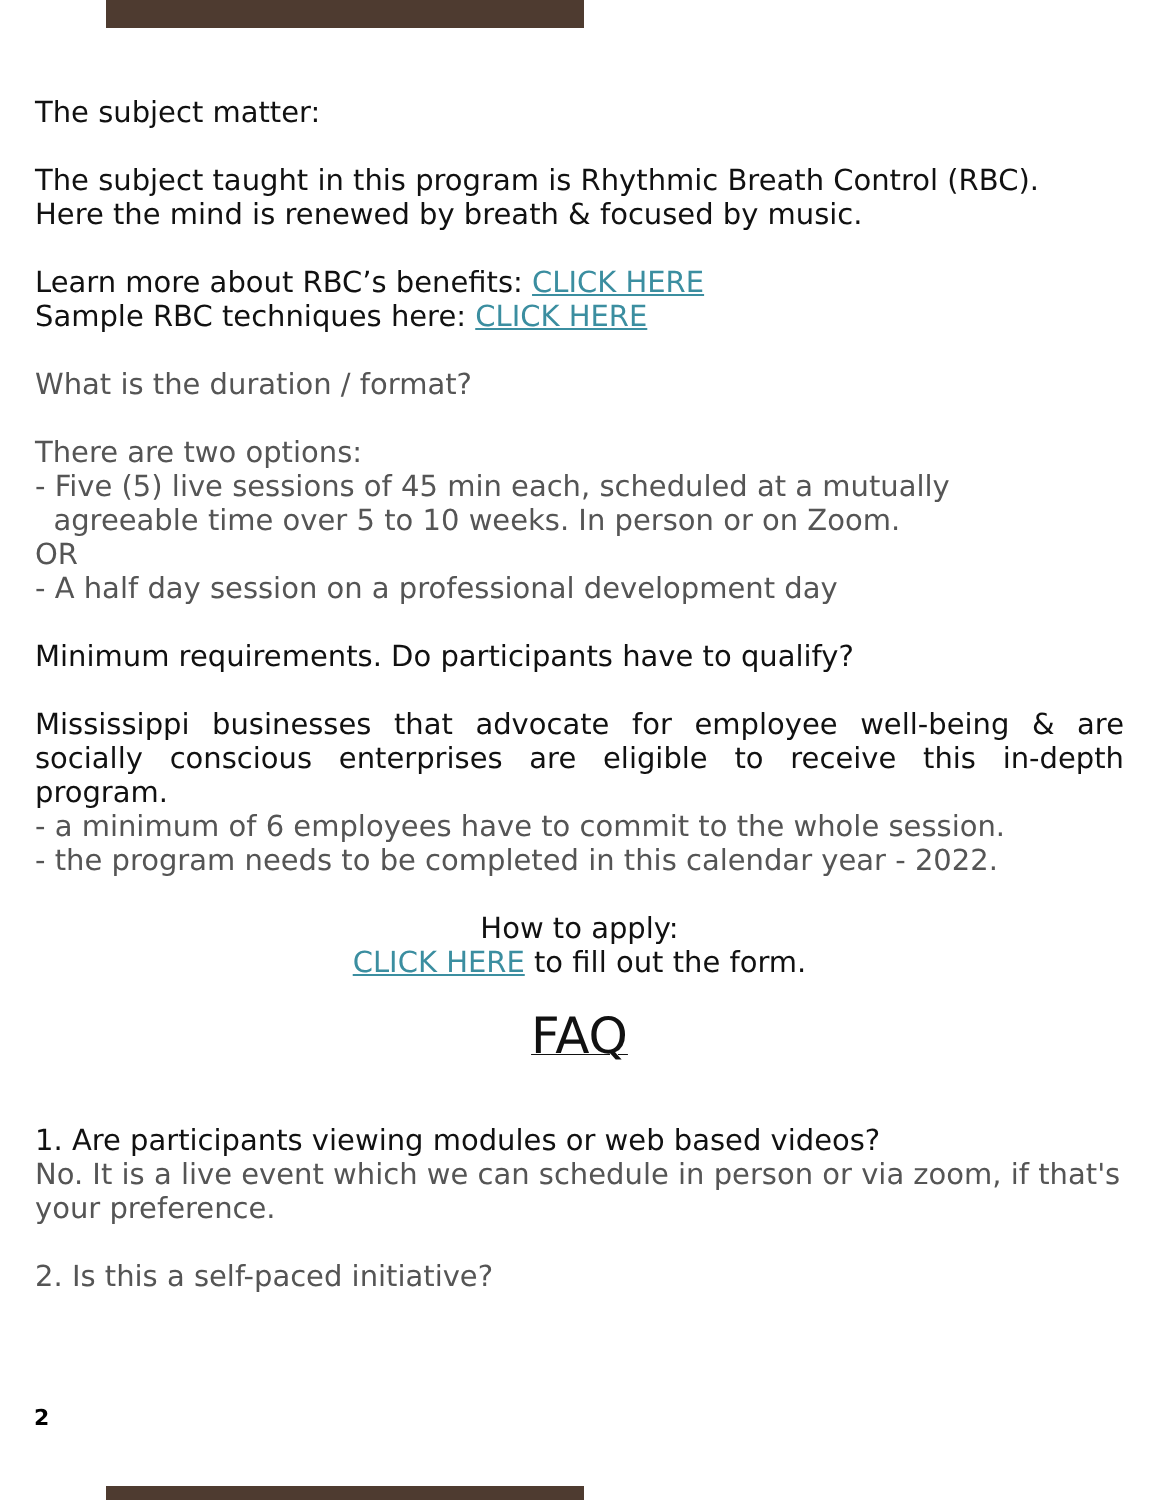The subject matter:
The subject taught in this program is Rhythmic Breath Control (RBC).
Here the mind is renewed by breath & focused by music.
Learn more about RBC’s benefits: CLICK HERE
Sample RBC techniques here: CLICK HERE
What is the duration / format?
There are two options:
- Five (5) live sessions of 45 min each, scheduled at a mutually
agreeable time over 5 to 10 weeks. In person or on Zoom.
OR
- A half day session on a professional development day
Minimum requirements. Do participants have to qualify?
Mississippi businesses that advocate for employee well-being & are socially conscious enterprises are eligible to receive this in-depth program.
- a minimum of 6 employees have to commit to the whole session.
- the program needs to be completed in this calendar year - 2022.
How to apply:
CLICK HERE to fill out the form.
FAQ
1. Are participants viewing modules or web based videos?
No. It is a live event which we can schedule in person or via zoom, if that's your preference.
2. Is this a self-paced initiative?
2